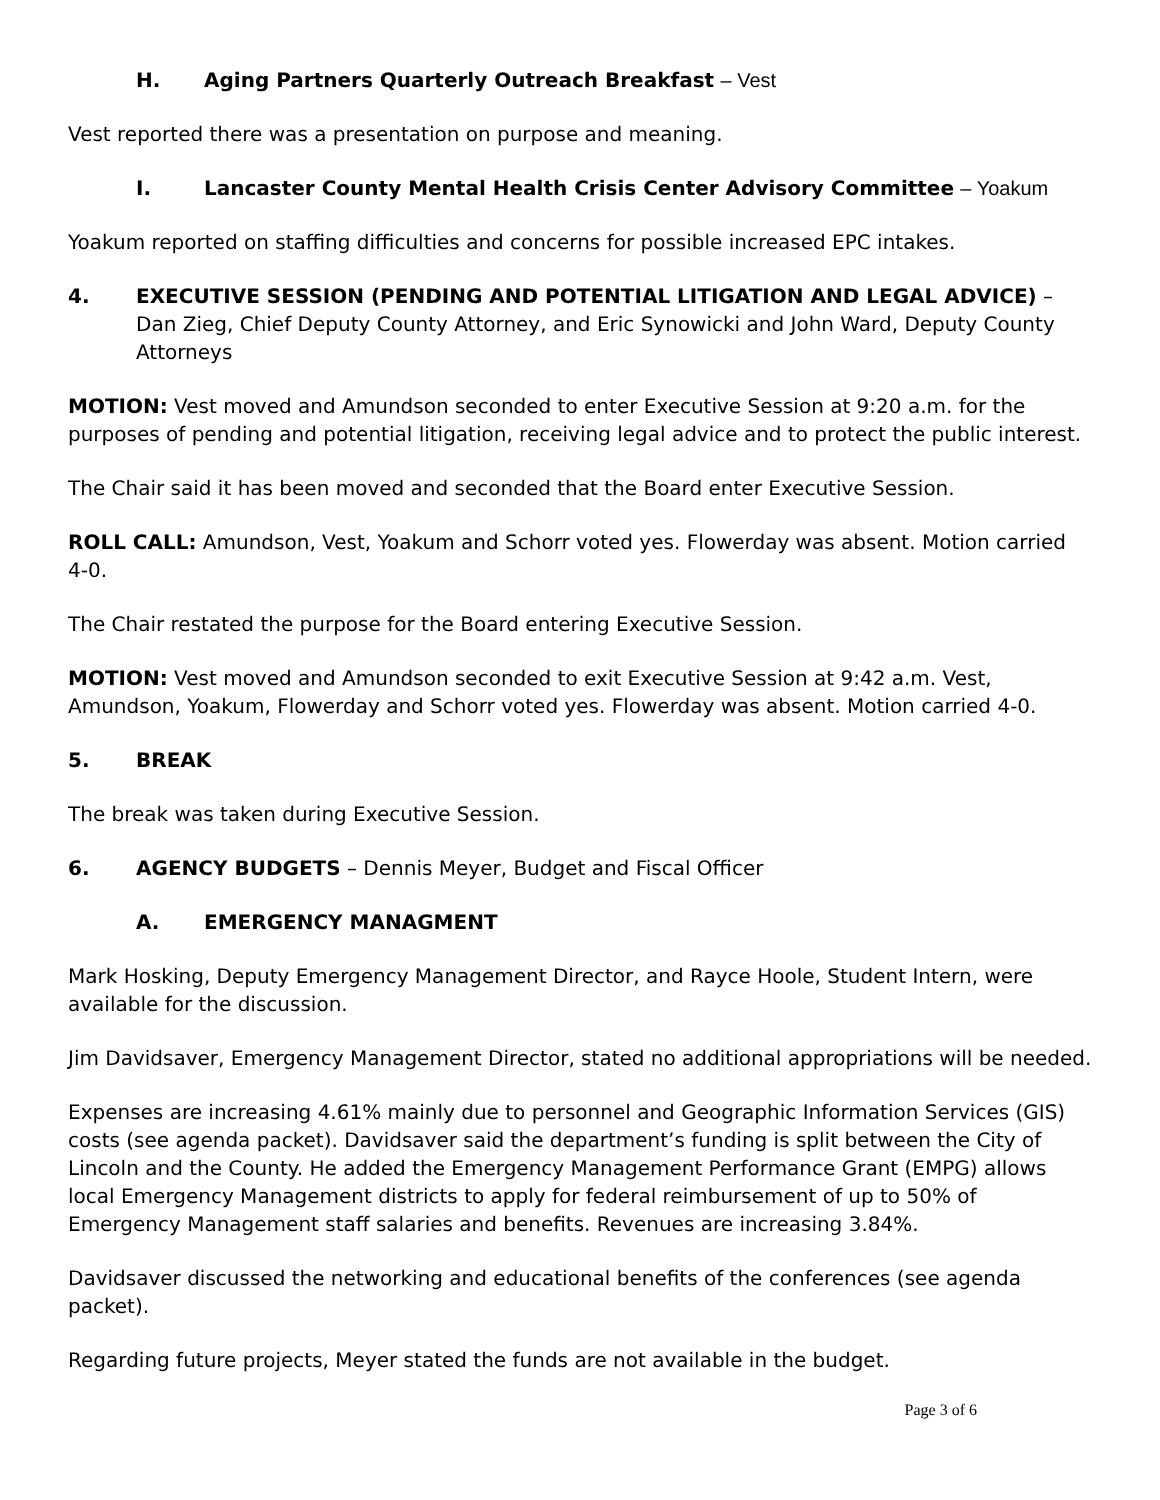H. Aging Partners Quarterly Outreach Breakfast – Vest
Vest reported there was a presentation on purpose and meaning.
I. Lancaster County Mental Health Crisis Center Advisory Committee – Yoakum
Yoakum reported on staffing difficulties and concerns for possible increased EPC intakes.
4. EXECUTIVE SESSION (PENDING AND POTENTIAL LITIGATION AND LEGAL ADVICE) – Dan Zieg, Chief Deputy County Attorney, and Eric Synowicki and John Ward, Deputy County Attorneys
MOTION: Vest moved and Amundson seconded to enter Executive Session at 9:20 a.m. for the purposes of pending and potential litigation, receiving legal advice and to protect the public interest.
The Chair said it has been moved and seconded that the Board enter Executive Session.
ROLL CALL: Amundson, Vest, Yoakum and Schorr voted yes. Flowerday was absent. Motion carried 4-0.
The Chair restated the purpose for the Board entering Executive Session.
MOTION: Vest moved and Amundson seconded to exit Executive Session at 9:42 a.m. Vest, Amundson, Yoakum, Flowerday and Schorr voted yes. Flowerday was absent. Motion carried 4-0.
5. BREAK
The break was taken during Executive Session.
6. AGENCY BUDGETS – Dennis Meyer, Budget and Fiscal Officer
A. EMERGENCY MANAGMENT
Mark Hosking, Deputy Emergency Management Director, and Rayce Hoole, Student Intern, were available for the discussion.
Jim Davidsaver, Emergency Management Director, stated no additional appropriations will be needed.
Expenses are increasing 4.61% mainly due to personnel and Geographic Information Services (GIS) costs (see agenda packet). Davidsaver said the department’s funding is split between the City of Lincoln and the County. He added the Emergency Management Performance Grant (EMPG) allows local Emergency Management districts to apply for federal reimbursement of up to 50% of Emergency Management staff salaries and benefits. Revenues are increasing 3.84%.
Davidsaver discussed the networking and educational benefits of the conferences (see agenda packet).
Regarding future projects, Meyer stated the funds are not available in the budget.
Page 3 of 6